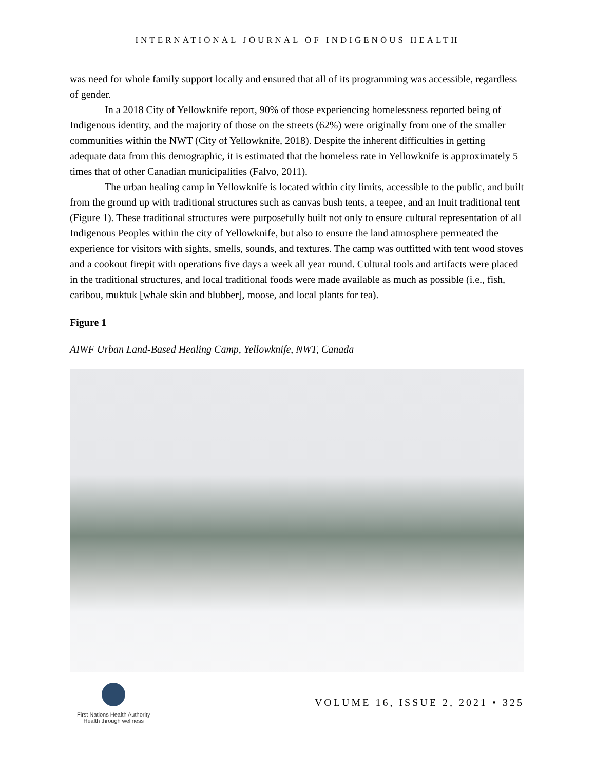INTERNATIONAL JOURNAL OF INDIGENOUS HEALTH
was need for whole family support locally and ensured that all of its programming was accessible, regardless of gender.
In a 2018 City of Yellowknife report, 90% of those experiencing homelessness reported being of Indigenous identity, and the majority of those on the streets (62%) were originally from one of the smaller communities within the NWT (City of Yellowknife, 2018). Despite the inherent difficulties in getting adequate data from this demographic, it is estimated that the homeless rate in Yellowknife is approximately 5 times that of other Canadian municipalities (Falvo, 2011).
The urban healing camp in Yellowknife is located within city limits, accessible to the public, and built from the ground up with traditional structures such as canvas bush tents, a teepee, and an Inuit traditional tent (Figure 1). These traditional structures were purposefully built not only to ensure cultural representation of all Indigenous Peoples within the city of Yellowknife, but also to ensure the land atmosphere permeated the experience for visitors with sights, smells, sounds, and textures. The camp was outfitted with tent wood stoves and a cookout firepit with operations five days a week all year round. Cultural tools and artifacts were placed in the traditional structures, and local traditional foods were made available as much as possible (i.e., fish, caribou, muktuk [whale skin and blubber], moose, and local plants for tea).
Figure 1
AIWF Urban Land-Based Healing Camp, Yellowknife, NWT, Canada
First Nations Health Authority
Health through wellness
VOLUME 16, ISSUE 2, 2021 • 325